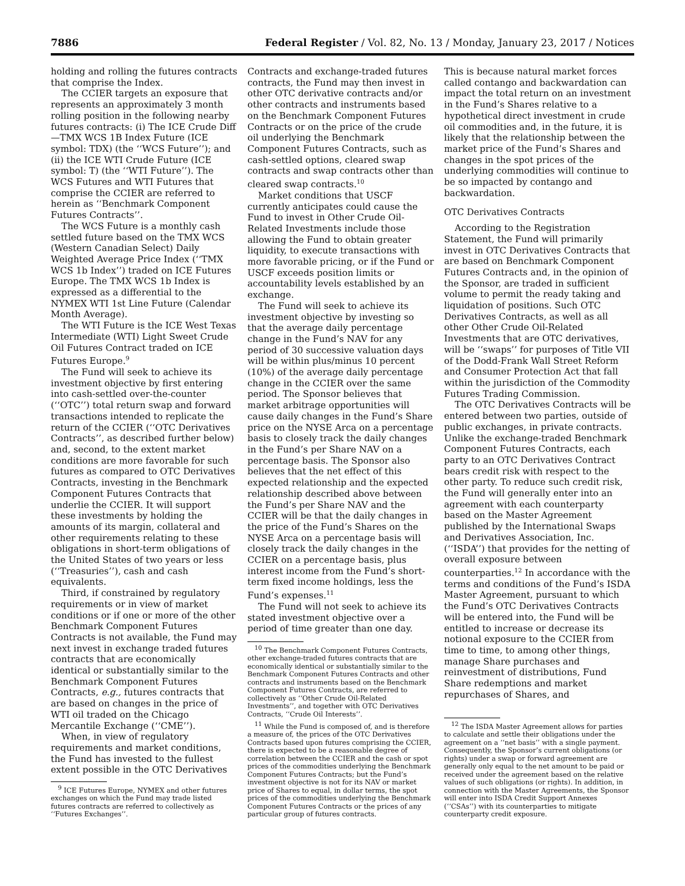7886 Federal Register / Vol. 82, No. 13 / Monday, January 23, 2017 / Notices
holding and rolling the futures contracts that comprise the Index.
The CCIER targets an exposure that represents an approximately 3 month rolling position in the following nearby futures contracts: (i) The ICE Crude Diff—TMX WCS 1B Index Future (ICE symbol: TDX) (the ‘‘WCS Future’’); and (ii) the ICE WTI Crude Future (ICE symbol: T) (the ‘‘WTI Future’’). The WCS Futures and WTI Futures that comprise the CCIER are referred to herein as ‘‘Benchmark Component Futures Contracts’’.
The WCS Future is a monthly cash settled future based on the TMX WCS (Western Canadian Select) Daily Weighted Average Price Index (‘‘TMX WCS 1b Index’’) traded on ICE Futures Europe. The TMX WCS 1b Index is expressed as a differential to the NYMEX WTI 1st Line Future (Calendar Month Average).
The WTI Future is the ICE West Texas Intermediate (WTI) Light Sweet Crude Oil Futures Contract traded on ICE Futures Europe.<sup>9</sup>
The Fund will seek to achieve its investment objective by first entering into cash-settled over-the-counter (‘‘OTC’’) total return swap and forward transactions intended to replicate the return of the CCIER (‘‘OTC Derivatives Contracts’’, as described further below) and, second, to the extent market conditions are more favorable for such futures as compared to OTC Derivatives Contracts, investing in the Benchmark Component Futures Contracts that underlie the CCIER. It will support these investments by holding the amounts of its margin, collateral and other requirements relating to these obligations in short-term obligations of the United States of two years or less (‘‘Treasuries’’), cash and cash equivalents.
Third, if constrained by regulatory requirements or in view of market conditions or if one or more of the other Benchmark Component Futures Contracts is not available, the Fund may next invest in exchange traded futures contracts that are economically identical or substantially similar to the Benchmark Component Futures Contracts, e.g., futures contracts that are based on changes in the price of WTI oil traded on the Chicago Mercantile Exchange (‘‘CME’’).
When, in view of regulatory requirements and market conditions, the Fund has invested to the fullest extent possible in the OTC Derivatives
<sup>9</sup> ICE Futures Europe, NYMEX and other futures exchanges on which the Fund may trade listed futures contracts are referred to collectively as ‘‘Futures Exchanges’’.
Contracts and exchange-traded futures contracts, the Fund may then invest in other OTC derivative contracts and/or other contracts and instruments based on the Benchmark Component Futures Contracts or on the price of the crude oil underlying the Benchmark Component Futures Contracts, such as cash-settled options, cleared swap contracts and swap contracts other than cleared swap contracts.<sup>10</sup>
Market conditions that USCF currently anticipates could cause the Fund to invest in Other Crude Oil-Related Investments include those allowing the Fund to obtain greater liquidity, to execute transactions with more favorable pricing, or if the Fund or USCF exceeds position limits or accountability levels established by an exchange.
The Fund will seek to achieve its investment objective by investing so that the average daily percentage change in the Fund’s NAV for any period of 30 successive valuation days will be within plus/minus 10 percent (10%) of the average daily percentage change in the CCIER over the same period. The Sponsor believes that market arbitrage opportunities will cause daily changes in the Fund’s Share price on the NYSE Arca on a percentage basis to closely track the daily changes in the Fund’s per Share NAV on a percentage basis. The Sponsor also believes that the net effect of this expected relationship and the expected relationship described above between the Fund’s per Share NAV and the CCIER will be that the daily changes in the price of the Fund’s Shares on the NYSE Arca on a percentage basis will closely track the daily changes in the CCIER on a percentage basis, plus interest income from the Fund’s short-term fixed income holdings, less the Fund’s expenses.<sup>11</sup>
The Fund will not seek to achieve its stated investment objective over a period of time greater than one day.
<sup>10</sup> The Benchmark Component Futures Contracts, other exchange-traded futures contracts that are economically identical or substantially similar to the Benchmark Component Futures Contracts and other contracts and instruments based on the Benchmark Component Futures Contracts, are referred to collectively as ‘‘Other Crude Oil-Related Investments’’, and together with OTC Derivatives Contracts, ‘‘Crude Oil Interests’’.
<sup>11</sup> While the Fund is composed of, and is therefore a measure of, the prices of the OTC Derivatives Contracts based upon futures comprising the CCIER, there is expected to be a reasonable degree of correlation between the CCIER and the cash or spot prices of the commodities underlying the Benchmark Component Futures Contracts; but the Fund’s investment objective is not for its NAV or market price of Shares to equal, in dollar terms, the spot prices of the commodities underlying the Benchmark Component Futures Contracts or the prices of any particular group of futures contracts.
This is because natural market forces called contango and backwardation can impact the total return on an investment in the Fund’s Shares relative to a hypothetical direct investment in crude oil commodities and, in the future, it is likely that the relationship between the market price of the Fund’s Shares and changes in the spot prices of the underlying commodities will continue to be so impacted by contango and backwardation.
OTC Derivatives Contracts
According to the Registration Statement, the Fund will primarily invest in OTC Derivatives Contracts that are based on Benchmark Component Futures Contracts and, in the opinion of the Sponsor, are traded in sufficient volume to permit the ready taking and liquidation of positions. Such OTC Derivatives Contracts, as well as all other Other Crude Oil-Related Investments that are OTC derivatives, will be ‘‘swaps’’ for purposes of Title VII of the Dodd-Frank Wall Street Reform and Consumer Protection Act that fall within the jurisdiction of the Commodity Futures Trading Commission.
The OTC Derivatives Contracts will be entered between two parties, outside of public exchanges, in private contracts. Unlike the exchange-traded Benchmark Component Futures Contracts, each party to an OTC Derivatives Contract bears credit risk with respect to the other party. To reduce such credit risk, the Fund will generally enter into an agreement with each counterparty based on the Master Agreement published by the International Swaps and Derivatives Association, Inc. (‘‘ISDA’’) that provides for the netting of overall exposure between counterparties.<sup>12</sup> In accordance with the terms and conditions of the Fund’s ISDA Master Agreement, pursuant to which the Fund’s OTC Derivatives Contracts will be entered into, the Fund will be entitled to increase or decrease its notional exposure to the CCIER from time to time, to among other things, manage Share purchases and reinvestment of distributions, Fund Share redemptions and market repurchases of Shares, and
<sup>12</sup> The ISDA Master Agreement allows for parties to calculate and settle their obligations under the agreement on a ‘‘net basis’’ with a single payment. Consequently, the Sponsor’s current obligations (or rights) under a swap or forward agreement are generally only equal to the net amount to be paid or received under the agreement based on the relative values of such obligations (or rights). In addition, in connection with the Master Agreements, the Sponsor will enter into ISDA Credit Support Annexes (‘‘CSAs’’) with its counterparties to mitigate counterparty credit exposure.